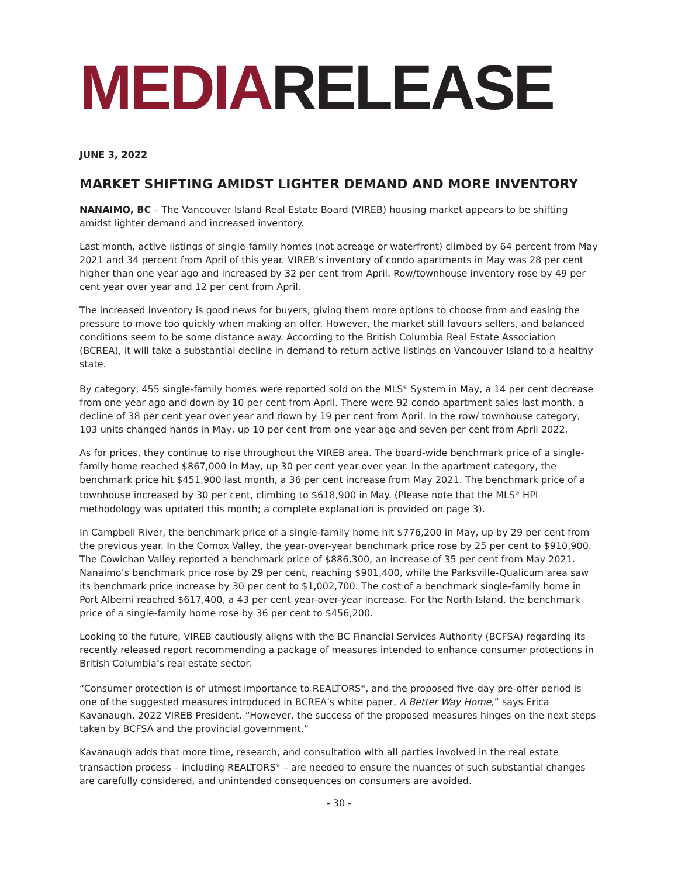MEDIARELEASE
JUNE 3, 2022
MARKET SHIFTING AMIDST LIGHTER DEMAND AND MORE INVENTORY
NANAIMO, BC – The Vancouver Island Real Estate Board (VIREB) housing market appears to be shifting amidst lighter demand and increased inventory.
Last month, active listings of single-family homes (not acreage or waterfront) climbed by 64 percent from May 2021 and 34 percent from April of this year. VIREB’s inventory of condo apartments in May was 28 per cent higher than one year ago and increased by 32 per cent from April. Row/townhouse inventory rose by 49 per cent year over year and 12 per cent from April.
The increased inventory is good news for buyers, giving them more options to choose from and easing the pressure to move too quickly when making an offer. However, the market still favours sellers, and balanced conditions seem to be some distance away. According to the British Columbia Real Estate Association (BCREA), it will take a substantial decline in demand to return active listings on Vancouver Island to a healthy state.
By category, 455 single-family homes were reported sold on the MLS<sup>®</sup> System in May, a 14 per cent decrease from one year ago and down by 10 per cent from April. There were 92 condo apartment sales last month, a decline of 38 per cent year over year and down by 19 per cent from April. In the row/ townhouse category, 103 units changed hands in May, up 10 per cent from one year ago and seven per cent from April 2022.
As for prices, they continue to rise throughout the VIREB area. The board-wide benchmark price of a single-family home reached $867,000 in May, up 30 per cent year over year. In the apartment category, the benchmark price hit $451,900 last month, a 36 per cent increase from May 2021. The benchmark price of a townhouse increased by 30 per cent, climbing to $618,900 in May. (Please note that the MLS<sup>®</sup> HPI methodology was updated this month; a complete explanation is provided on page 3).
In Campbell River, the benchmark price of a single-family home hit $776,200 in May, up by 29 per cent from the previous year. In the Comox Valley, the year-over-year benchmark price rose by 25 per cent to $910,900. The Cowichan Valley reported a benchmark price of $886,300, an increase of 35 per cent from May 2021. Nanaimo’s benchmark price rose by 29 per cent, reaching $901,400, while the Parksville-Qualicum area saw its benchmark price increase by 30 per cent to $1,002,700. The cost of a benchmark single-family home in Port Alberni reached $617,400, a 43 per cent year-over-year increase. For the North Island, the benchmark price of a single-family home rose by 36 per cent to $456,200.
Looking to the future, VIREB cautiously aligns with the BC Financial Services Authority (BCFSA) regarding its recently released report recommending a package of measures intended to enhance consumer protections in British Columbia’s real estate sector.
“Consumer protection is of utmost importance to REALTORS<sup>®</sup>, and the proposed five-day pre-offer period is one of the suggested measures introduced in BCREA’s white paper, A Better Way Home,” says Erica Kavanaugh, 2022 VIREB President. “However, the success of the proposed measures hinges on the next steps taken by BCFSA and the provincial government.”
Kavanaugh adds that more time, research, and consultation with all parties involved in the real estate transaction process – including REALTORS<sup>®</sup> – are needed to ensure the nuances of such substantial changes are carefully considered, and unintended consequences on consumers are avoided.
- 30 -